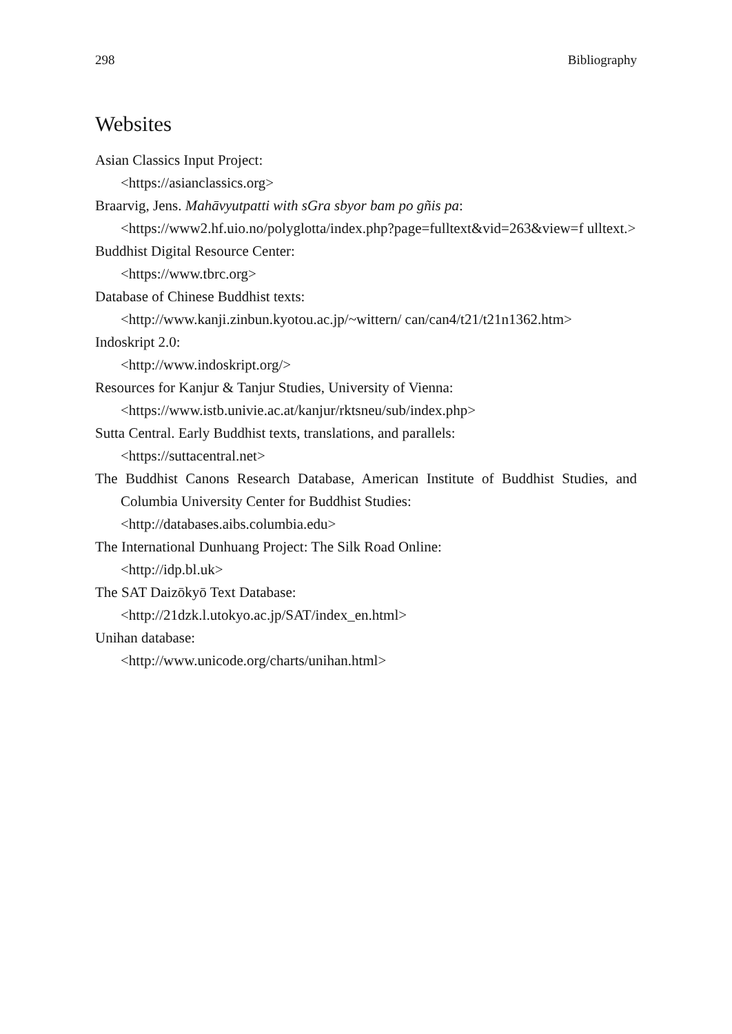298 Bibliography
Websites
Asian Classics Input Project:
<https://asianclassics.org>
Braarvig, Jens. Mahāvyutpatti with sGra sbyor bam po gñis pa:
<https://www2.hf.uio.no/polyglotta/index.php?page=fulltext&vid=263&view=f ulltext.>
Buddhist Digital Resource Center:
<https://www.tbrc.org>
Database of Chinese Buddhist texts:
<http://www.kanji.zinbun.kyotou.ac.jp/~wittern/ can/can4/t21/t21n1362.htm>
Indoskript 2.0:
<http://www.indoskript.org/>
Resources for Kanjur & Tanjur Studies, University of Vienna:
<https://www.istb.univie.ac.at/kanjur/rktsneu/sub/index.php>
Sutta Central. Early Buddhist texts, translations, and parallels:
<https://suttacentral.net>
The Buddhist Canons Research Database, American Institute of Buddhist Studies, and Columbia University Center for Buddhist Studies:
<http://databases.aibs.columbia.edu>
The International Dunhuang Project: The Silk Road Online:
<http://idp.bl.uk>
The SAT Daizōkyō Text Database:
<http://21dzk.l.utokyo.ac.jp/SAT/index_en.html>
Unihan database:
<http://www.unicode.org/charts/unihan.html>